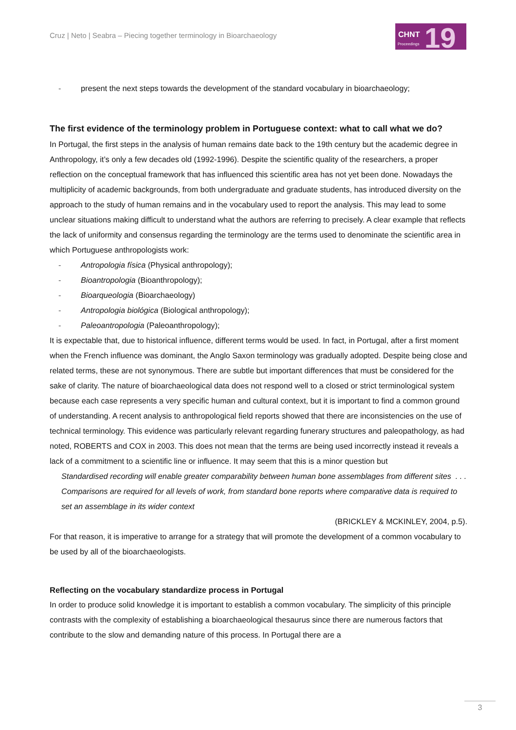Cruz | Neto | Seabra – Piecing together terminology in Bioarchaeology
CHNT 19 Proceedings
- present the next steps towards the development of the standard vocabulary in bioarchaeology;
The first evidence of the terminology problem in Portuguese context: what to call what we do?
In Portugal, the first steps in the analysis of human remains date back to the 19th century but the academic degree in Anthropology, it’s only a few decades old (1992-1996). Despite the scientific quality of the researchers, a proper reflection on the conceptual framework that has influenced this scientific area has not yet been done. Nowadays the multiplicity of academic backgrounds, from both undergraduate and graduate students, has introduced diversity on the approach to the study of human remains and in the vocabulary used to report the analysis. This may lead to some unclear situations making difficult to understand what the authors are referring to precisely. A clear example that reflects the lack of uniformity and consensus regarding the terminology are the terms used to denominate the scientific area in which Portuguese anthropologists work:
- Antropologia física (Physical anthropology);
- Bioantropologia (Bioanthropology);
- Bioarqueologia (Bioarchaeology)
- Antropologia biológica (Biological anthropology);
- Paleoantropologia (Paleoanthropology);
It is expectable that, due to historical influence, different terms would be used. In fact, in Portugal, after a first moment when the French influence was dominant, the Anglo Saxon terminology was gradually adopted. Despite being close and related terms, these are not synonymous. There are subtle but important differences that must be considered for the sake of clarity. The nature of bioarchaeological data does not respond well to a closed or strict terminological system because each case represents a very specific human and cultural context, but it is important to find a common ground of understanding. A recent analysis to anthropological field reports showed that there are inconsistencies on the use of technical terminology. This evidence was particularly relevant regarding funerary structures and paleopathology, as had noted, ROBERTS and COX in 2003. This does not mean that the terms are being used incorrectly instead it reveals a lack of a commitment to a scientific line or influence. It may seem that this is a minor question but
Standardised recording will enable greater comparability between human bone assemblages from different sites . . . Comparisons are required for all levels of work, from standard bone reports where comparative data is required to set an assemblage in its wider context
(BRICKLEY & MCKINLEY, 2004, p.5).
For that reason, it is imperative to arrange for a strategy that will promote the development of a common vocabulary to be used by all of the bioarchaeologists.
Reflecting on the vocabulary standardize process in Portugal
In order to produce solid knowledge it is important to establish a common vocabulary. The simplicity of this principle contrasts with the complexity of establishing a bioarchaeological thesaurus since there are numerous factors that contribute to the slow and demanding nature of this process. In Portugal there are a
3